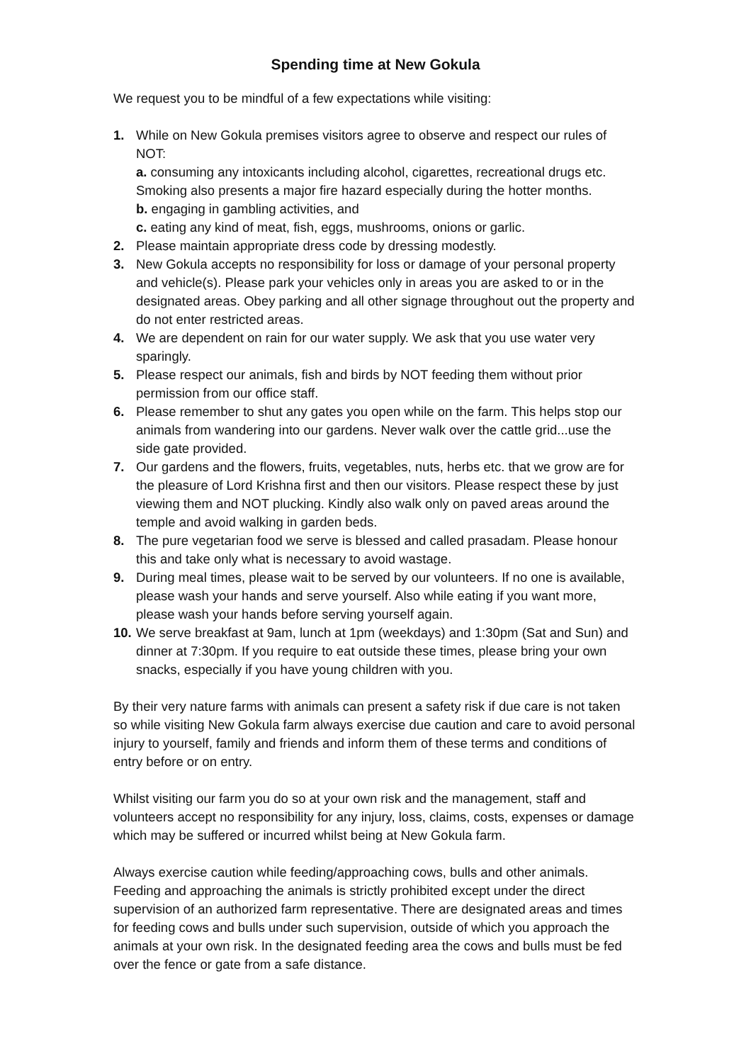Spending time at New Gokula
We request you to be mindful of a few expectations while visiting:
1. While on New Gokula premises visitors agree to observe and respect our rules of NOT:
a. consuming any intoxicants including alcohol, cigarettes, recreational drugs etc. Smoking also presents a major fire hazard especially during the hotter months.
b. engaging in gambling activities, and
c. eating any kind of meat, fish, eggs, mushrooms, onions or garlic.
2. Please maintain appropriate dress code by dressing modestly.
3. New Gokula accepts no responsibility for loss or damage of your personal property and vehicle(s). Please park your vehicles only in areas you are asked to or in the designated areas. Obey parking and all other signage throughout out the property and do not enter restricted areas.
4. We are dependent on rain for our water supply. We ask that you use water very sparingly.
5. Please respect our animals, fish and birds by NOT feeding them without prior permission from our office staff.
6. Please remember to shut any gates you open while on the farm. This helps stop our animals from wandering into our gardens. Never walk over the cattle grid...use the side gate provided.
7. Our gardens and the flowers, fruits, vegetables, nuts, herbs etc. that we grow are for the pleasure of Lord Krishna first and then our visitors. Please respect these by just viewing them and NOT plucking. Kindly also walk only on paved areas around the temple and avoid walking in garden beds.
8. The pure vegetarian food we serve is blessed and called prasadam. Please honour this and take only what is necessary to avoid wastage.
9. During meal times, please wait to be served by our volunteers. If no one is available, please wash your hands and serve yourself. Also while eating if you want more, please wash your hands before serving yourself again.
10.
We serve breakfast at 9am, lunch at 1pm (weekdays) and 1:30pm (Sat and Sun) and dinner at 7:30pm. If you require to eat outside these times, please bring your own snacks, especially if you have young children with you.
By their very nature farms with animals can present a safety risk if due care is not taken so while visiting New Gokula farm always exercise due caution and care to avoid personal injury to yourself, family and friends and inform them of these terms and conditions of entry before or on entry.
Whilst visiting our farm you do so at your own risk and the management, staff and volunteers accept no responsibility for any injury, loss, claims, costs, expenses or damage which may be suffered or incurred whilst being at New Gokula farm.
Always exercise caution while feeding/approaching cows, bulls and other animals. Feeding and approaching the animals is strictly prohibited except under the direct supervision of an authorized farm representative. There are designated areas and times for feeding cows and bulls under such supervision, outside of which you approach the animals at your own risk. In the designated feeding area the cows and bulls must be fed over the fence or gate from a safe distance.